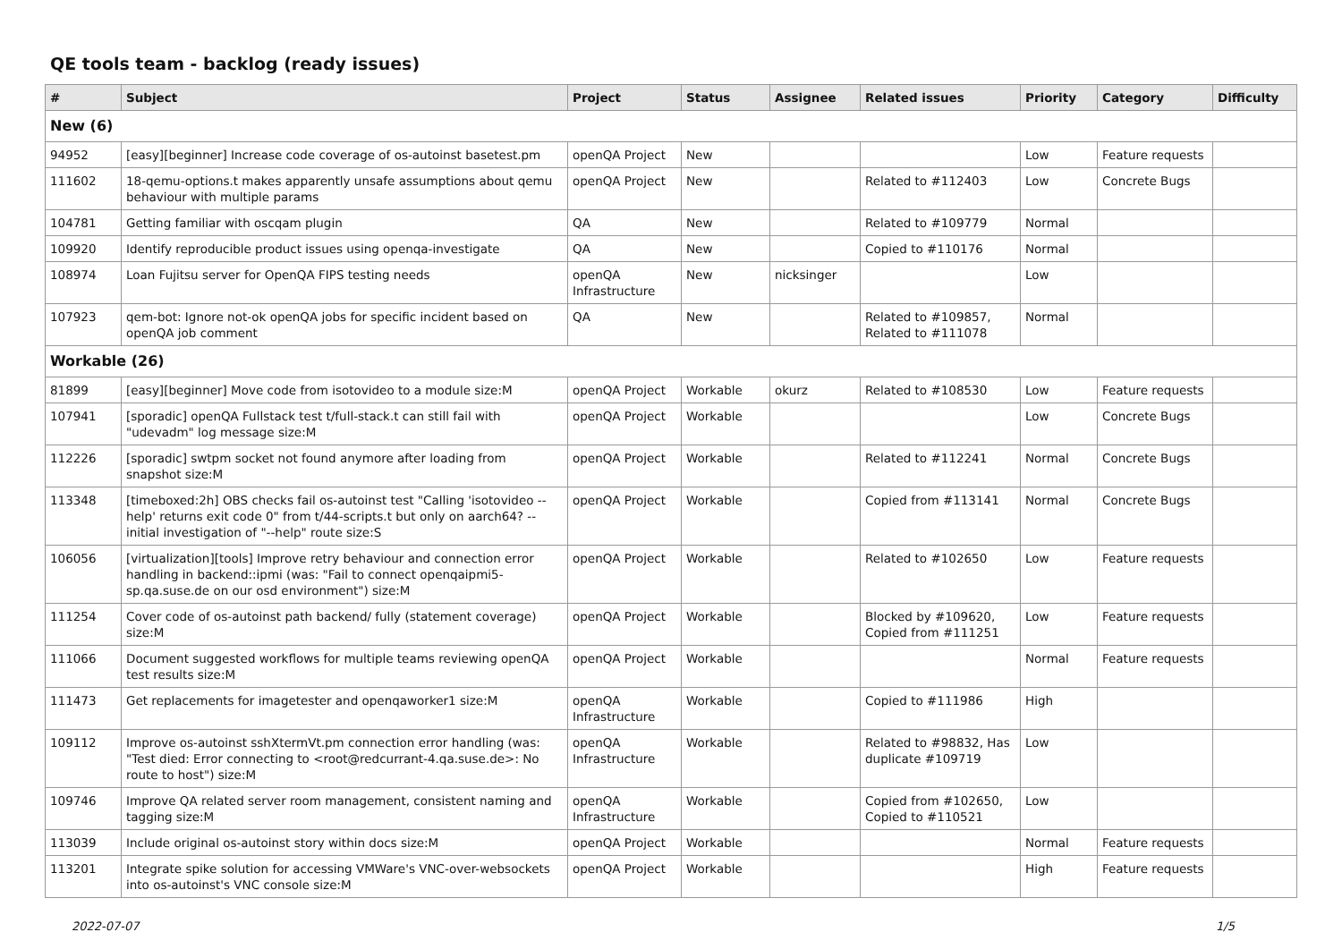QE tools team - backlog (ready issues)
| # | Subject | Project | Status | Assignee | Related issues | Priority | Category | Difficulty |
| --- | --- | --- | --- | --- | --- | --- | --- | --- |
| New (6) | | | | | | | | |
| 94952 | [easy][beginner] Increase code coverage of os-autoinst basetest.pm | openQA Project | New | | | Low | Feature requests | |
| 111602 | 18-qemu-options.t makes apparently unsafe assumptions about qemu behaviour with multiple params | openQA Project | New | | Related to #112403 | Low | Concrete Bugs | |
| 104781 | Getting familiar with oscqam plugin | QA | New | | Related to #109779 | Normal | | |
| 109920 | Identify reproducible product issues using openqa-investigate | QA | New | | Copied to #110176 | Normal | | |
| 108974 | Loan Fujitsu server for OpenQA FIPS testing needs | openQA Infrastructure | New | nicksinger | | Low | | |
| 107923 | qem-bot: Ignore not-ok openQA jobs for specific incident based on openQA job comment | QA | New | | Related to #109857, Related to #111078 | Normal | | |
| Workable (26) | | | | | | | | |
| 81899 | [easy][beginner] Move code from isotovideo to a module size:M | openQA Project | Workable | okurz | Related to #108530 | Low | Feature requests | |
| 107941 | [sporadic] openQA Fullstack test t/full-stack.t can still fail with "udevadm" log message size:M | openQA Project | Workable | | | Low | Concrete Bugs | |
| 112226 | [sporadic] swtpm socket not found anymore after loading from snapshot size:M | openQA Project | Workable | | Related to #112241 | Normal | Concrete Bugs | |
| 113348 | [timeboxed:2h] OBS checks fail os-autoinst test "Calling 'isotovideo --help' returns exit code 0" from t/44-scripts.t but only on aarch64? -- initial investigation of "--help" route size:S | openQA Project | Workable | | Copied from #113141 | Normal | Concrete Bugs | |
| 106056 | [virtualization][tools] Improve retry behaviour and connection error handling in backend::ipmi (was: "Fail to connect openqaipmi5-sp.qa.suse.de on our osd environment") size:M | openQA Project | Workable | | Related to #102650 | Low | Feature requests | |
| 111254 | Cover code of os-autoinst path backend/ fully (statement coverage) size:M | openQA Project | Workable | | Blocked by #109620, Copied from #111251 | Low | Feature requests | |
| 111066 | Document suggested workflows for multiple teams reviewing openQA test results size:M | openQA Project | Workable | | | Normal | Feature requests | |
| 111473 | Get replacements for imagetester and openqaworker1 size:M | openQA Infrastructure | Workable | | Copied to #111986 | High | | |
| 109112 | Improve os-autoinst sshXtermVt.pm connection error handling (was: "Test died: Error connecting to <root@redcurrant-4.qa.suse.de>: No route to host") size:M | openQA Infrastructure | Workable | | Related to #98832, Has duplicate #109719 | Low | | |
| 109746 | Improve QA related server room management, consistent naming and tagging size:M | openQA Infrastructure | Workable | | Copied from #102650, Copied to #110521 | Low | | |
| 113039 | Include original os-autoinst story within docs size:M | openQA Project | Workable | | | Normal | Feature requests | |
| 113201 | Integrate spike solution for accessing VMWare's VNC-over-websockets into os-autoinst's VNC console size:M | openQA Project | Workable | | | High | Feature requests | |
2022-07-07 1/5